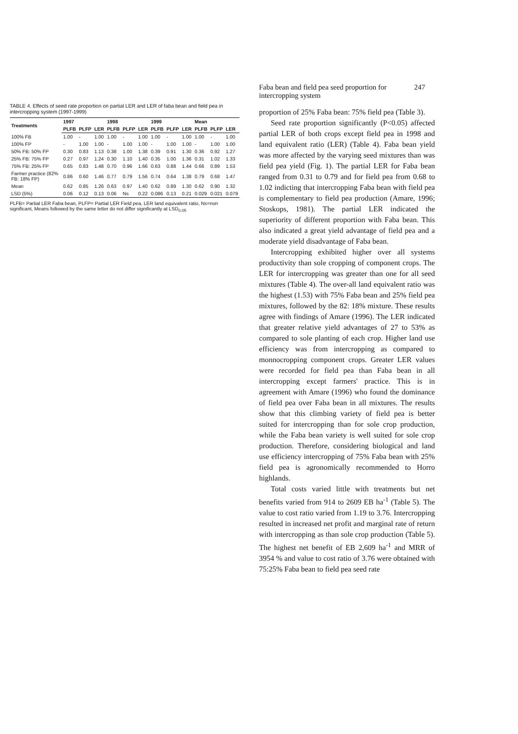TABLE 4. Effects of seed rate proportion on partial LER and LER of faba bean and field pea in intercropping system (1997-1999)
| Treatments | 1997 | | | 1998 | | | 1999 | | | Mean | | |
| --- | --- | --- | --- | --- | --- | --- | --- | --- | --- | --- | --- | --- |
| | PLFB | PLFP | LER | PLFB | PLFP | LER | PLFB | PLFP | LER | PLFB | PLFP | LER |
| 100% FB | 1.00 | - | 1.00 | 1.00 | - | 1.00 | 1.00 | - | 1.00 | 1.00 | - | 1.00 |
| 100% FP | - | 1.00 | 1.00 | - | 1.00 | 1.00 | - | 1.00 | 1.00 | - | 1.00 | 1.00 |
| 50% FB: 50% FP | 0.30 | 0.83 | 1.13 | 0.38 | 1.00 | 1.38 | 0.39 | 0.91 | 1.30 | 0.36 | 0.92 | 1.27 |
| 25% FB: 75% FP | 0.27 | 0.97 | 1.24 | 0.30 | 1.10 | 1.40 | 0.35 | 1.00 | 1.36 | 0.31 | 1.02 | 1.33 |
| 75% FB: 25% FP | 0.65 | 0.83 | 1.48 | 0.70 | 0.96 | 1.66 | 0.63 | 0.88 | 1.44 | 0.66 | 0.89 | 1.53 |
| Farmer practice (82% FB: 18% FP) | 0.86 | 0.60 | 1.46 | 0.77 | 0.79 | 1.56 | 0.74 | 0.64 | 1.38 | 0.79 | 0.68 | 1.47 |
| Mean | 0.62 | 0.85 | 1.26 | 0.63 | 0.97 | 1.40 | 0.62 | 0.89 | 1.30 | 0.62 | 0.90 | 1.32 |
| LSD (5%) | 0.06 | 0.12 | 0.13 | 0.06 | Ns | 0.22 | 0.086 | 0.13 | 0.21 | 0.029 | 0.021 | 0.079 |
PLFB= Partial LER Faba bean, PLFP= Partial LER Field pea, LER land equivalent ratio, Ns=non significant, Means followed by the same letter do not differ significantly at LSD<sub>0.05</sub>
Faba bean and field pea seed proportion for intercropping system 247
proportion of 25% Faba bean: 75% field pea (Table 3).
Seed rate proportion significantly (P<0.05) affected partial LER of both crops except field pea in 1998 and land equivalent ratio (LER) (Table 4). Faba bean yield was more affected by the varying seed mixtures than was field pea yield (Fig. 1). The partial LER for Faba bean ranged from 0.31 to 0.79 and for field pea from 0.68 to 1.02 indicting that intercropping Faba bean with field pea is complementary to field pea production (Amare, 1996; Stoskops, 1981). The partial LER indicated the superiority of different proportion with Faba bean. This also indicated a great yield advantage of field pea and a moderate yield disadvantage of Faba bean.
Intercropping exhibited higher over all systems productivity than sole cropping of component crops. The LER for intercropping was greater than one for all seed mixtures (Table 4). The over-all land equivalent ratio was the highest (1.53) with 75% Faba bean and 25% field pea mixtures, followed by the 82: 18% mixture. These results agree with findings of Amare (1996). The LER indicated that greater relative yield advantages of 27 to 53% as compared to sole planting of each crop. Higher land use efficiency was from intercropping as compared to monnocropping component crops. Greater LER values were recorded for field pea than Faba bean in all intercropping except farmers' practice. This is in agreement with Amare (1996) who found the dominance of field pea over Faba bean in all mixtures. The results show that this climbing variety of field pea is better suited for intercropping than for sole crop production, while the Faba bean variety is well suited for sole crop production. Therefore, considering biological and land use efficiency intercropping of 75% Faba bean with 25% field pea is agronomically recommended to Horro highlands.
Total costs varied little with treatments but net benefits varied from 914 to 2609 EB ha<sup>-1</sup> (Table 5). The value to cost ratio varied from 1.19 to 3.76. Intercropping resulted in increased net profit and marginal rate of return with intercropping as than sole crop production (Table 5). The highest net benefit of EB 2,609 ha<sup>-1</sup> and MRR of 3954 % and value to cost ratio of 3.76 were obtained with 75:25% Faba bean to field pea seed rate